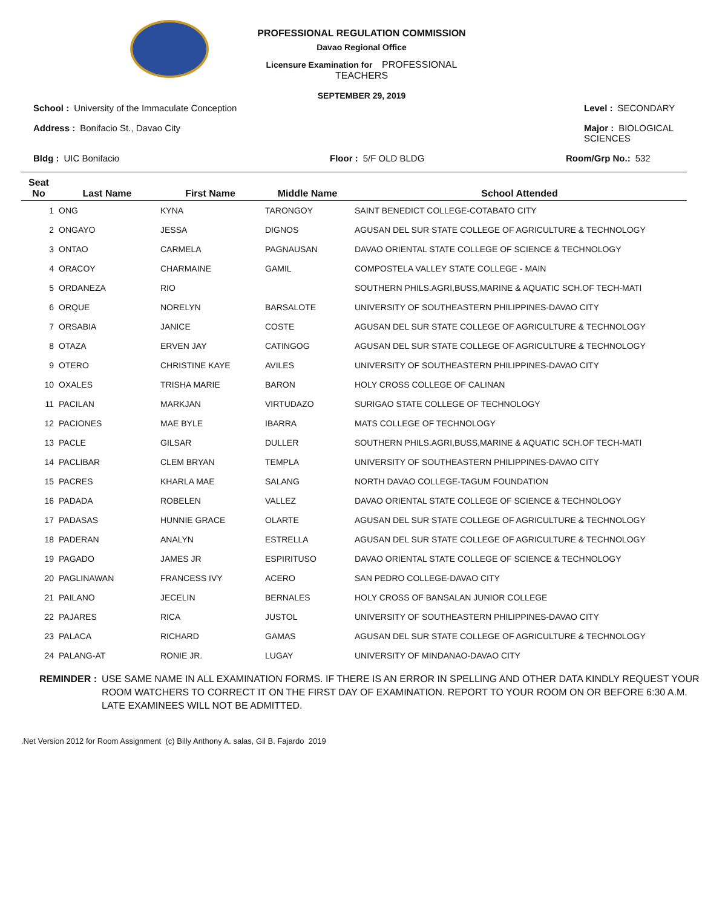PROFESSIONAL REGULATION COMMISSION
Davao Regional Office
Licensure Examination for PROFESSIONAL TEACHERS
SEPTEMBER 29, 2019
School : University of the Immaculate Conception
Level : SECONDARY
Address : Bonifacio St., Davao City
Major : BIOLOGICAL SCIENCES
Bldg : UIC Bonifacio
Floor : 5/F OLD BLDG
Room/Grp No.: 532
| Seat No | Last Name | First Name | Middle Name | School Attended |
| --- | --- | --- | --- | --- |
| 1 | ONG | KYNA | TARONGOY | SAINT BENEDICT COLLEGE-COTABATO CITY |
| 2 | ONGAYO | JESSA | DIGNOS | AGUSAN DEL SUR STATE COLLEGE OF AGRICULTURE & TECHNOLOGY |
| 3 | ONTAO | CARMELA | PAGNAUSAN | DAVAO ORIENTAL STATE COLLEGE OF SCIENCE & TECHNOLOGY |
| 4 | ORACOY | CHARMAINE | GAMIL | COMPOSTELA VALLEY STATE COLLEGE - MAIN |
| 5 | ORDANEZA | RIO | | SOUTHERN PHILS.AGRI,BUSS,MARINE & AQUATIC SCH.OF TECH-MATI |
| 6 | ORQUE | NORELYN | BARSALOTE | UNIVERSITY OF SOUTHEASTERN PHILIPPINES-DAVAO CITY |
| 7 | ORSABIA | JANICE | COSTE | AGUSAN DEL SUR STATE COLLEGE OF AGRICULTURE & TECHNOLOGY |
| 8 | OTAZA | ERVEN JAY | CATINGOG | AGUSAN DEL SUR STATE COLLEGE OF AGRICULTURE & TECHNOLOGY |
| 9 | OTERO | CHRISTINE KAYE | AVILES | UNIVERSITY OF SOUTHEASTERN PHILIPPINES-DAVAO CITY |
| 10 | OXALES | TRISHA MARIE | BARON | HOLY CROSS COLLEGE OF CALINAN |
| 11 | PACILAN | MARKJAN | VIRTUDAZO | SURIGAO STATE COLLEGE OF TECHNOLOGY |
| 12 | PACIONES | MAE BYLE | IBARRA | MATS COLLEGE OF TECHNOLOGY |
| 13 | PACLE | GILSAR | DULLER | SOUTHERN PHILS.AGRI,BUSS,MARINE & AQUATIC SCH.OF TECH-MATI |
| 14 | PACLIBAR | CLEM BRYAN | TEMPLA | UNIVERSITY OF SOUTHEASTERN PHILIPPINES-DAVAO CITY |
| 15 | PACRES | KHARLA MAE | SALANG | NORTH DAVAO COLLEGE-TAGUM FOUNDATION |
| 16 | PADADA | ROBELEN | VALLEZ | DAVAO ORIENTAL STATE COLLEGE OF SCIENCE & TECHNOLOGY |
| 17 | PADASAS | HUNNIE GRACE | OLARTE | AGUSAN DEL SUR STATE COLLEGE OF AGRICULTURE & TECHNOLOGY |
| 18 | PADERAN | ANALYN | ESTRELLA | AGUSAN DEL SUR STATE COLLEGE OF AGRICULTURE & TECHNOLOGY |
| 19 | PAGADO | JAMES JR | ESPIRITUSO | DAVAO ORIENTAL STATE COLLEGE OF SCIENCE & TECHNOLOGY |
| 20 | PAGLINAWAN | FRANCESS IVY | ACERO | SAN PEDRO COLLEGE-DAVAO CITY |
| 21 | PAILANO | JECELIN | BERNALES | HOLY CROSS OF BANSALAN JUNIOR COLLEGE |
| 22 | PAJARES | RICA | JUSTOL | UNIVERSITY OF SOUTHEASTERN PHILIPPINES-DAVAO CITY |
| 23 | PALACA | RICHARD | GAMAS | AGUSAN DEL SUR STATE COLLEGE OF AGRICULTURE & TECHNOLOGY |
| 24 | PALANG-AT | RONIE JR. | LUGAY | UNIVERSITY OF MINDANAO-DAVAO CITY |
REMINDER : USE SAME NAME IN ALL EXAMINATION FORMS. IF THERE IS AN ERROR IN SPELLING AND OTHER DATA KINDLY REQUEST YOUR ROOM WATCHERS TO CORRECT IT ON THE FIRST DAY OF EXAMINATION. REPORT TO YOUR ROOM ON OR BEFORE 6:30 A.M. LATE EXAMINEES WILL NOT BE ADMITTED.
.Net Version 2012 for Room Assignment (c) Billy Anthony A. salas, Gil B. Fajardo 2019